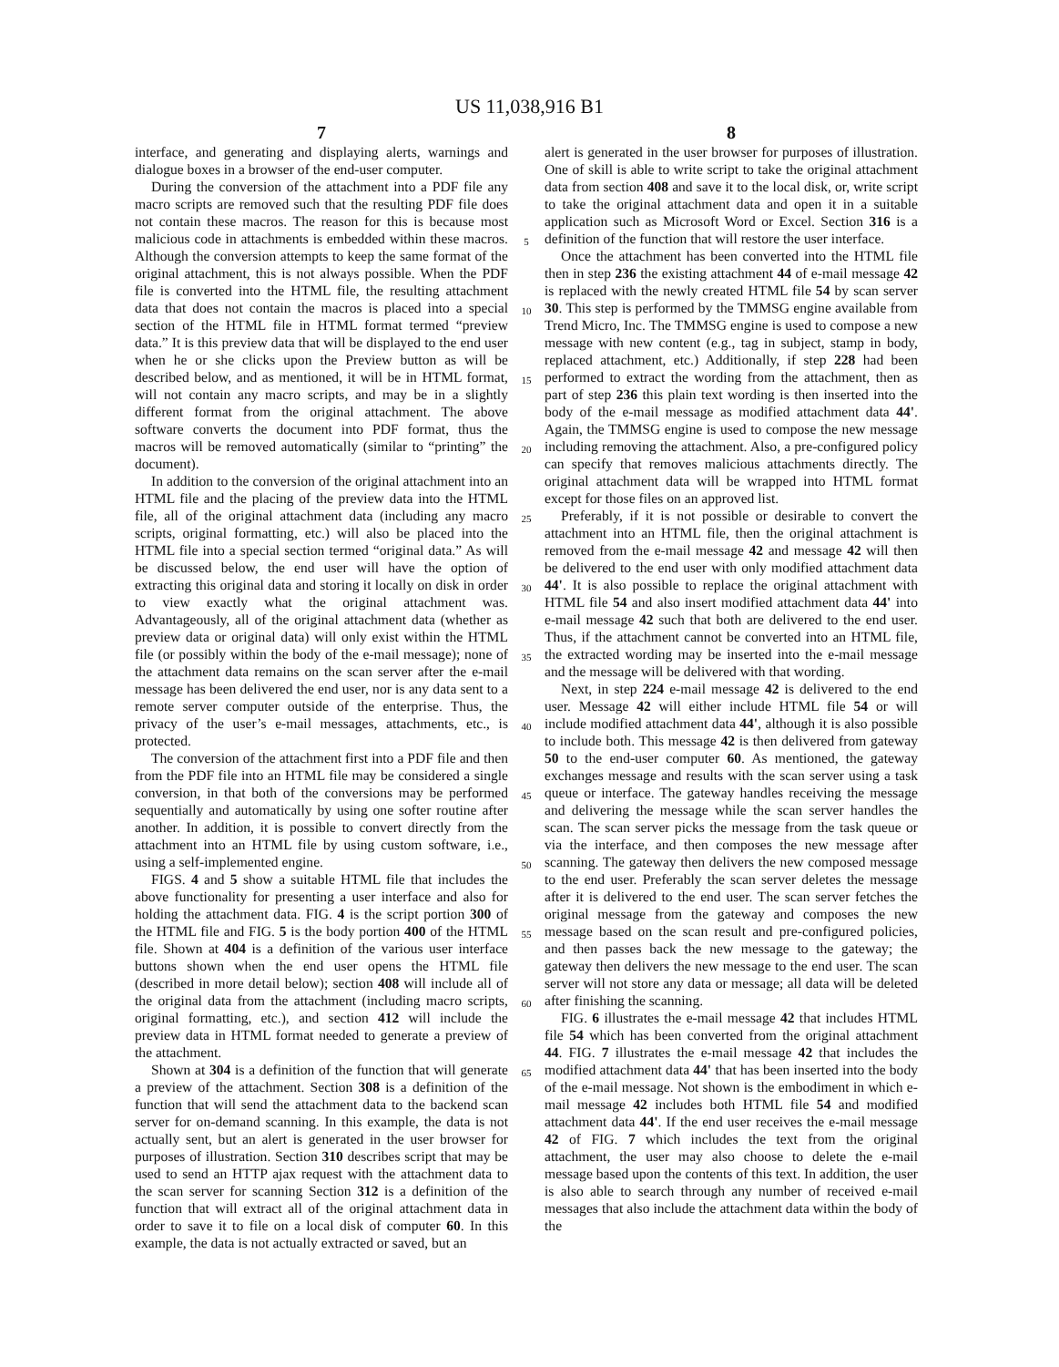US 11,038,916 B1
7
interface, and generating and displaying alerts, warnings and dialogue boxes in a browser of the end-user computer.
During the conversion of the attachment into a PDF file any macro scripts are removed such that the resulting PDF file does not contain these macros. The reason for this is because most malicious code in attachments is embedded within these macros. Although the conversion attempts to keep the same format of the original attachment, this is not always possible. When the PDF file is converted into the HTML file, the resulting attachment data that does not contain the macros is placed into a special section of the HTML file in HTML format termed “preview data.” It is this preview data that will be displayed to the end user when he or she clicks upon the Preview button as will be described below, and as mentioned, it will be in HTML format, will not contain any macro scripts, and may be in a slightly different format from the original attachment. The above software converts the document into PDF format, thus the macros will be removed automatically (similar to “printing” the document).
In addition to the conversion of the original attachment into an HTML file and the placing of the preview data into the HTML file, all of the original attachment data (including any macro scripts, original formatting, etc.) will also be placed into the HTML file into a special section termed “original data.” As will be discussed below, the end user will have the option of extracting this original data and storing it locally on disk in order to view exactly what the original attachment was. Advantageously, all of the original attachment data (whether as preview data or original data) will only exist within the HTML file (or possibly within the body of the e-mail message); none of the attachment data remains on the scan server after the e-mail message has been delivered the end user, nor is any data sent to a remote server computer outside of the enterprise. Thus, the privacy of the user’s e-mail messages, attachments, etc., is protected.
The conversion of the attachment first into a PDF file and then from the PDF file into an HTML file may be considered a single conversion, in that both of the conversions may be performed sequentially and automatically by using one softer routine after another. In addition, it is possible to convert directly from the attachment into an HTML file by using custom software, i.e., using a self-implemented engine.
FIGS. 4 and 5 show a suitable HTML file that includes the above functionality for presenting a user interface and also for holding the attachment data. FIG. 4 is the script portion 300 of the HTML file and FIG. 5 is the body portion 400 of the HTML file. Shown at 404 is a definition of the various user interface buttons shown when the end user opens the HTML file (described in more detail below); section 408 will include all of the original data from the attachment (including macro scripts, original formatting, etc.), and section 412 will include the preview data in HTML format needed to generate a preview of the attachment.
Shown at 304 is a definition of the function that will generate a preview of the attachment. Section 308 is a definition of the function that will send the attachment data to the backend scan server for on-demand scanning. In this example, the data is not actually sent, but an alert is generated in the user browser for purposes of illustration. Section 310 describes script that may be used to send an HTTP ajax request with the attachment data to the scan server for scanning Section 312 is a definition of the function that will extract all of the original attachment data in order to save it to file on a local disk of computer 60. In this example, the data is not actually extracted or saved, but an
5
10
15
20
25
30
35
40
45
50
55
60
65
8
alert is generated in the user browser for purposes of illustration. One of skill is able to write script to take the original attachment data from section 408 and save it to the local disk, or, write script to take the original attachment data and open it in a suitable application such as Microsoft Word or Excel. Section 316 is a definition of the function that will restore the user interface.
Once the attachment has been converted into the HTML file then in step 236 the existing attachment 44 of e-mail message 42 is replaced with the newly created HTML file 54 by scan server 30. This step is performed by the TMMSG engine available from Trend Micro, Inc. The TMMSG engine is used to compose a new message with new content (e.g., tag in subject, stamp in body, replaced attachment, etc.) Additionally, if step 228 had been performed to extract the wording from the attachment, then as part of step 236 this plain text wording is then inserted into the body of the e-mail message as modified attachment data 44'. Again, the TMMSG engine is used to compose the new message including removing the attachment. Also, a pre-configured policy can specify that removes malicious attachments directly. The original attachment data will be wrapped into HTML format except for those files on an approved list.
Preferably, if it is not possible or desirable to convert the attachment into an HTML file, then the original attachment is removed from the e-mail message 42 and message 42 will then be delivered to the end user with only modified attachment data 44'. It is also possible to replace the original attachment with HTML file 54 and also insert modified attachment data 44' into e-mail message 42 such that both are delivered to the end user. Thus, if the attachment cannot be converted into an HTML file, the extracted wording may be inserted into the e-mail message and the message will be delivered with that wording.
Next, in step 224 e-mail message 42 is delivered to the end user. Message 42 will either include HTML file 54 or will include modified attachment data 44', although it is also possible to include both. This message 42 is then delivered from gateway 50 to the end-user computer 60. As mentioned, the gateway exchanges message and results with the scan server using a task queue or interface. The gateway handles receiving the message and delivering the message while the scan server handles the scan. The scan server picks the message from the task queue or via the interface, and then composes the new message after scanning. The gateway then delivers the new composed message to the end user. Preferably the scan server deletes the message after it is delivered to the end user. The scan server fetches the original message from the gateway and composes the new message based on the scan result and pre-configured policies, and then passes back the new message to the gateway; the gateway then delivers the new message to the end user. The scan server will not store any data or message; all data will be deleted after finishing the scanning.
FIG. 6 illustrates the e-mail message 42 that includes HTML file 54 which has been converted from the original attachment 44. FIG. 7 illustrates the e-mail message 42 that includes the modified attachment data 44' that has been inserted into the body of the e-mail message. Not shown is the embodiment in which e-mail message 42 includes both HTML file 54 and modified attachment data 44'. If the end user receives the e-mail message 42 of FIG. 7 which includes the text from the original attachment, the user may also choose to delete the e-mail message based upon the contents of this text. In addition, the user is also able to search through any number of received e-mail messages that also include the attachment data within the body of the